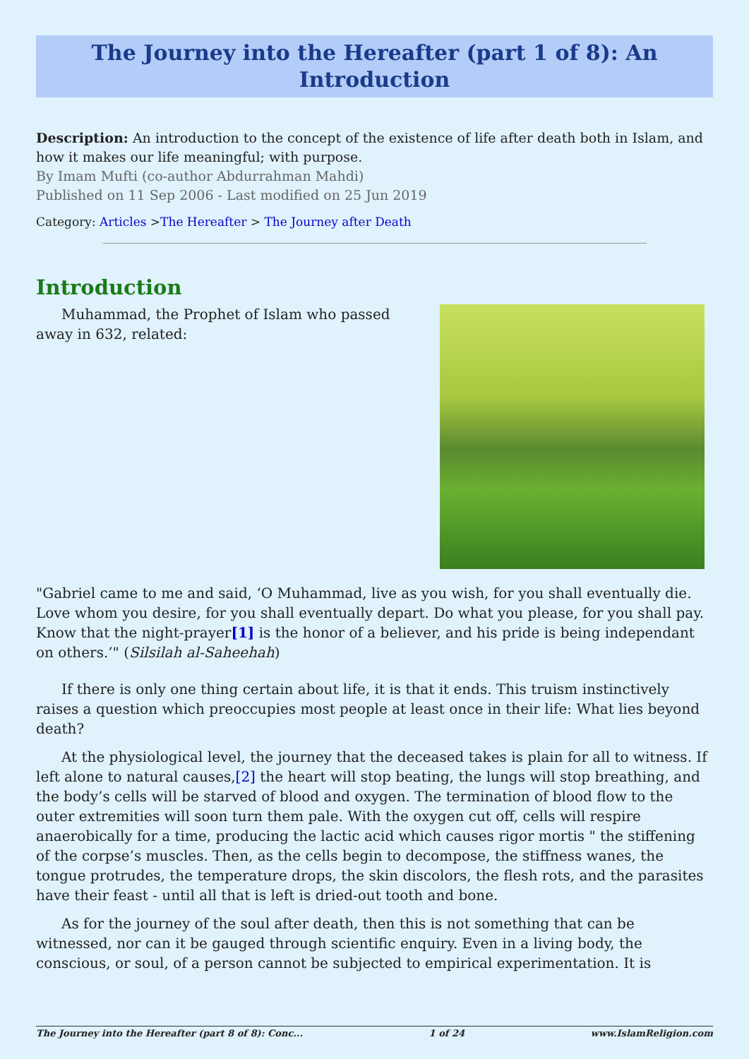The Journey into the Hereafter (part 1 of 8): An Introduction
Description: An introduction to the concept of the existence of life after death both in Islam, and how it makes our life meaningful; with purpose.
By Imam Mufti (co-author Abdurrahman Mahdi)
Published on 11 Sep 2006 - Last modified on 25 Jun 2019
Category: Articles >The Hereafter > The Journey after Death
Introduction
Muhammad, the Prophet of Islam who passed away in 632, related:
"Gabriel came to me and said, ‘O Muhammad, live as you wish, for you shall eventually die. Love whom you desire, for you shall eventually depart. Do what you please, for you shall pay. Know that the night-prayer[1] is the honor of a believer, and his pride is being independant on others.’" (Silsilah al-Saheehah)
If there is only one thing certain about life, it is that it ends. This truism instinctively raises a question which preoccupies most people at least once in their life: What lies beyond death?
At the physiological level, the journey that the deceased takes is plain for all to witness. If left alone to natural causes,[2] the heart will stop beating, the lungs will stop breathing, and the body’s cells will be starved of blood and oxygen. The termination of blood flow to the outer extremities will soon turn them pale. With the oxygen cut off, cells will respire anaerobically for a time, producing the lactic acid which causes rigor mortis " the stiffening of the corpse’s muscles. Then, as the cells begin to decompose, the stiffness wanes, the tongue protrudes, the temperature drops, the skin discolors, the flesh rots, and the parasites have their feast - until all that is left is dried-out tooth and bone.
As for the journey of the soul after death, then this is not something that can be witnessed, nor can it be gauged through scientific enquiry. Even in a living body, the conscious, or soul, of a person cannot be subjected to empirical experimentation. It is
The Journey into the Hereafter (part 8 of 8): Conc... 1 of 24 www.IslamReligion.com